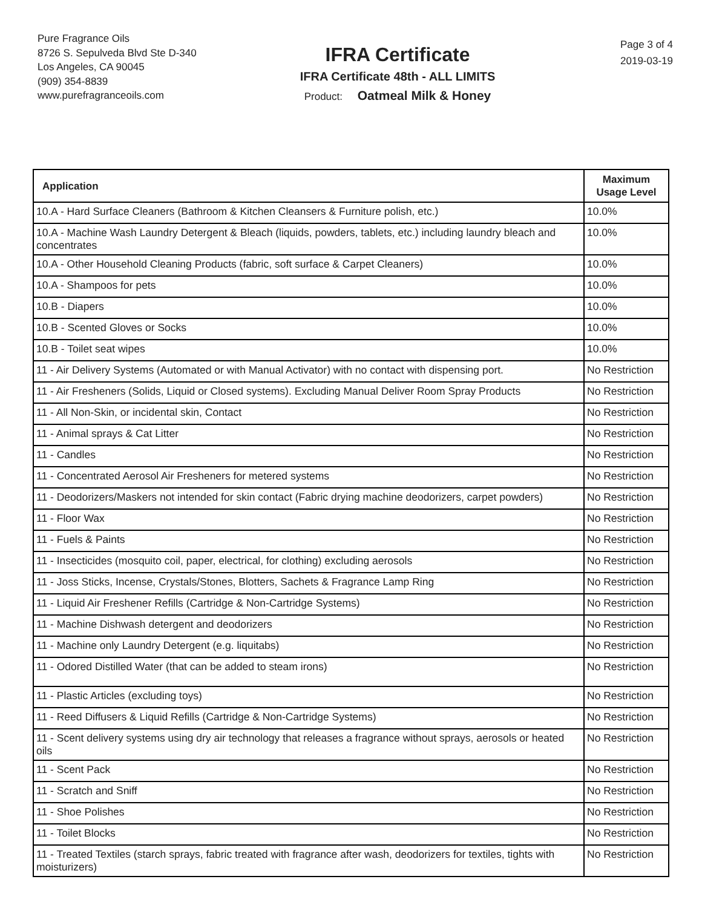Pure Fragrance Oils
8726 S. Sepulveda Blvd Ste D-340
Los Angeles, CA 90045
(909) 354-8839
www.purefragranceoils.com
IFRA Certificate
IFRA Certificate 48th - ALL LIMITS
Product: Oatmeal Milk & Honey
Page 3 of 4
2019-03-19
| Application | Maximum Usage Level |
| --- | --- |
| 10.A - Hard Surface Cleaners (Bathroom & Kitchen Cleansers & Furniture polish, etc.) | 10.0% |
| 10.A - Machine Wash Laundry Detergent & Bleach (liquids, powders, tablets, etc.) including laundry bleach and concentrates | 10.0% |
| 10.A - Other Household Cleaning Products (fabric, soft surface & Carpet Cleaners) | 10.0% |
| 10.A - Shampoos for pets | 10.0% |
| 10.B - Diapers | 10.0% |
| 10.B - Scented Gloves or Socks | 10.0% |
| 10.B - Toilet seat wipes | 10.0% |
| 11 - Air Delivery Systems (Automated or with Manual Activator) with no contact with dispensing port. | No Restriction |
| 11 - Air Fresheners (Solids, Liquid or Closed systems). Excluding Manual Deliver Room Spray Products | No Restriction |
| 11 - All Non-Skin, or incidental skin, Contact | No Restriction |
| 11 - Animal sprays & Cat Litter | No Restriction |
| 11 - Candles | No Restriction |
| 11 - Concentrated Aerosol Air Fresheners for metered systems | No Restriction |
| 11 - Deodorizers/Maskers not intended for skin contact (Fabric drying machine deodorizers, carpet powders) | No Restriction |
| 11 - Floor Wax | No Restriction |
| 11 - Fuels & Paints | No Restriction |
| 11 - Insecticides (mosquito coil, paper, electrical, for clothing) excluding aerosols | No Restriction |
| 11 - Joss Sticks, Incense, Crystals/Stones, Blotters, Sachets & Fragrance Lamp Ring | No Restriction |
| 11 - Liquid Air Freshener Refills (Cartridge & Non-Cartridge Systems) | No Restriction |
| 11 - Machine Dishwash detergent and deodorizers | No Restriction |
| 11 - Machine only Laundry Detergent (e.g. liquitabs) | No Restriction |
| 11 - Odored Distilled Water (that can be added to steam irons) | No Restriction |
| 11 - Plastic Articles (excluding toys) | No Restriction |
| 11 - Reed Diffusers & Liquid Refills (Cartridge & Non-Cartridge Systems) | No Restriction |
| 11 - Scent delivery systems using dry air technology that releases a fragrance without sprays, aerosols or heated oils | No Restriction |
| 11 - Scent Pack | No Restriction |
| 11 - Scratch and Sniff | No Restriction |
| 11 - Shoe Polishes | No Restriction |
| 11 - Toilet Blocks | No Restriction |
| 11 - Treated Textiles (starch sprays, fabric treated with fragrance after wash, deodorizers for textiles, tights with moisturizers) | No Restriction |